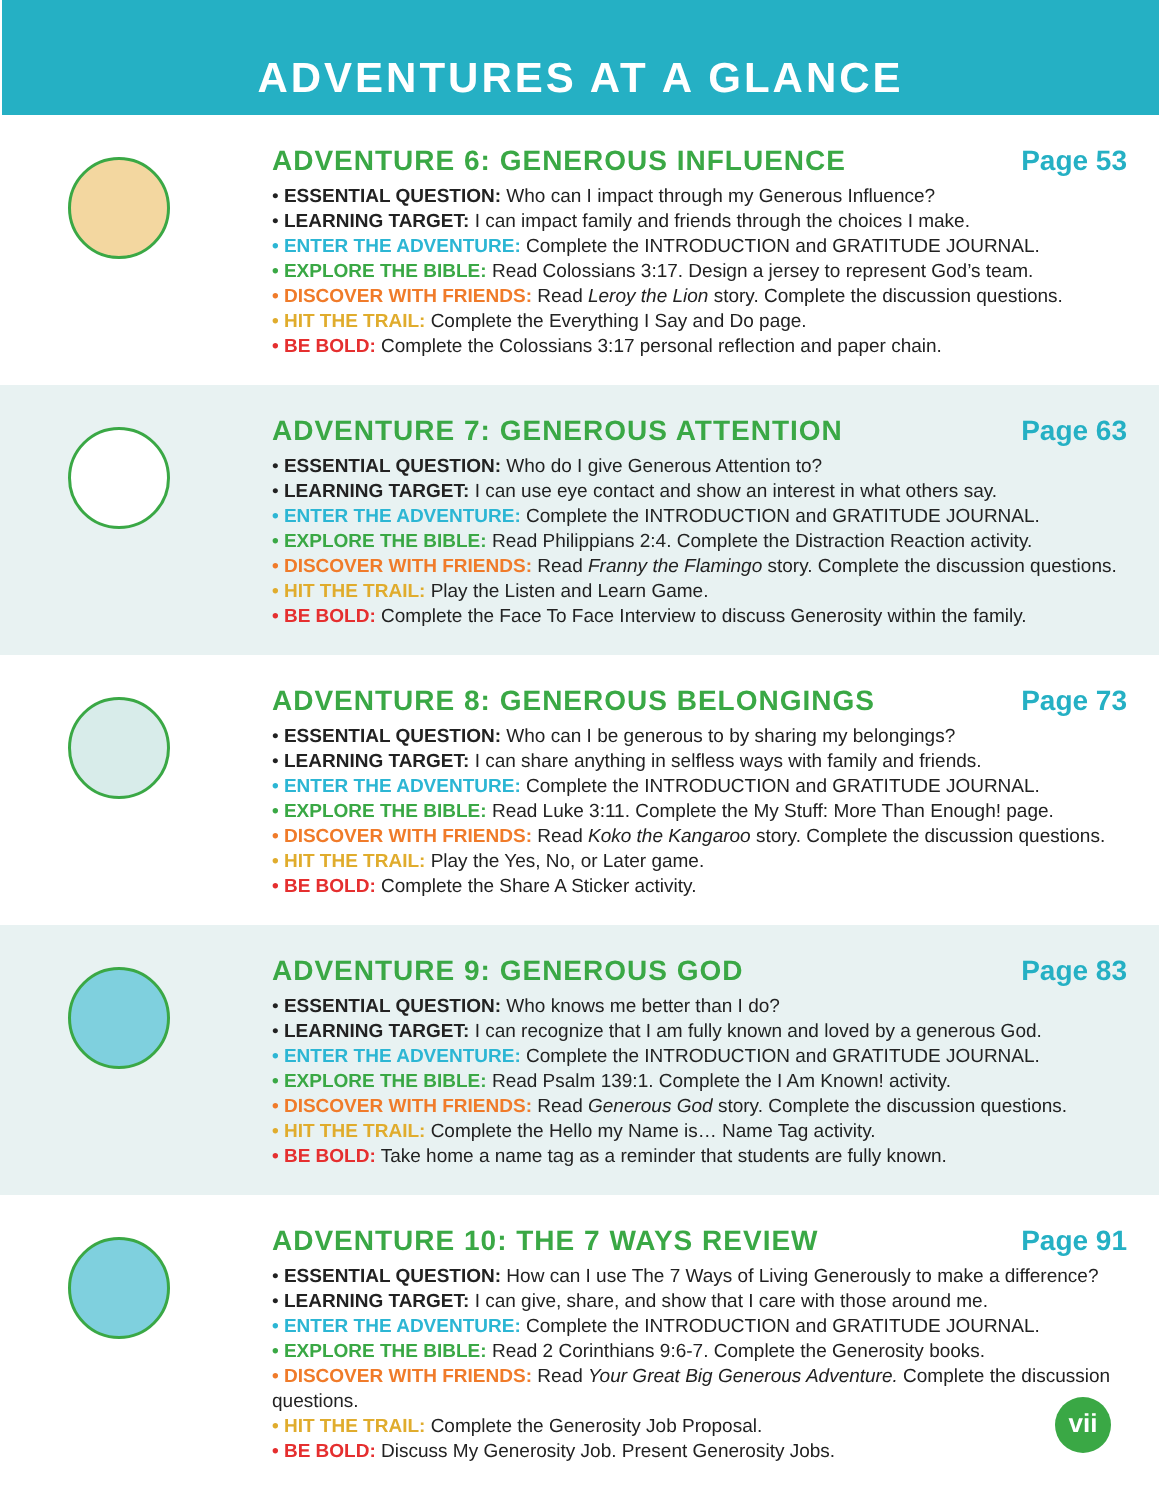ADVENTURES AT A GLANCE
ADVENTURE 6: GENEROUS INFLUENCE Page 53
• ESSENTIAL QUESTION: Who can I impact through my Generous Influence?
• LEARNING TARGET: I can impact family and friends through the choices I make.
• ENTER THE ADVENTURE: Complete the INTRODUCTION and GRATITUDE JOURNAL.
• EXPLORE THE BIBLE: Read Colossians 3:17. Design a jersey to represent God’s team.
• DISCOVER WITH FRIENDS: Read Leroy the Lion story. Complete the discussion questions.
• HIT THE TRAIL: Complete the Everything I Say and Do page.
• BE BOLD: Complete the Colossians 3:17 personal reflection and paper chain.
ADVENTURE 7: GENEROUS ATTENTION Page 63
• ESSENTIAL QUESTION: Who do I give Generous Attention to?
• LEARNING TARGET: I can use eye contact and show an interest in what others say.
• ENTER THE ADVENTURE: Complete the INTRODUCTION and GRATITUDE JOURNAL.
• EXPLORE THE BIBLE: Read Philippians 2:4. Complete the Distraction Reaction activity.
• DISCOVER WITH FRIENDS: Read Franny the Flamingo story. Complete the discussion questions.
• HIT THE TRAIL: Play the Listen and Learn Game.
• BE BOLD: Complete the Face To Face Interview to discuss Generosity within the family.
ADVENTURE 8: GENEROUS BELONGINGS Page 73
• ESSENTIAL QUESTION: Who can I be generous to by sharing my belongings?
• LEARNING TARGET: I can share anything in selfless ways with family and friends.
• ENTER THE ADVENTURE: Complete the INTRODUCTION and GRATITUDE JOURNAL.
• EXPLORE THE BIBLE: Read Luke 3:11. Complete the My Stuff: More Than Enough! page.
• DISCOVER WITH FRIENDS: Read Koko the Kangaroo story. Complete the discussion questions.
• HIT THE TRAIL: Play the Yes, No, or Later game.
• BE BOLD: Complete the Share A Sticker activity.
ADVENTURE 9: GENEROUS GOD Page 83
• ESSENTIAL QUESTION: Who knows me better than I do?
• LEARNING TARGET: I can recognize that I am fully known and loved by a generous God.
• ENTER THE ADVENTURE: Complete the INTRODUCTION and GRATITUDE JOURNAL.
• EXPLORE THE BIBLE: Read Psalm 139:1. Complete the I Am Known! activity.
• DISCOVER WITH FRIENDS: Read Generous God story. Complete the discussion questions.
• HIT THE TRAIL: Complete the Hello my Name is… Name Tag activity.
• BE BOLD: Take home a name tag as a reminder that students are fully known.
ADVENTURE 10: THE 7 WAYS REVIEW Page 91
• ESSENTIAL QUESTION: How can I use The 7 Ways of Living Generously to make a difference?
• LEARNING TARGET: I can give, share, and show that I care with those around me.
• ENTER THE ADVENTURE: Complete the INTRODUCTION and GRATITUDE JOURNAL.
• EXPLORE THE BIBLE: Read 2 Corinthians 9:6-7. Complete the Generosity books.
• DISCOVER WITH FRIENDS: Read Your Great Big Generous Adventure. Complete the discussion questions.
• HIT THE TRAIL: Complete the Generosity Job Proposal.
• BE BOLD: Discuss My Generosity Job. Present Generosity Jobs.
vii